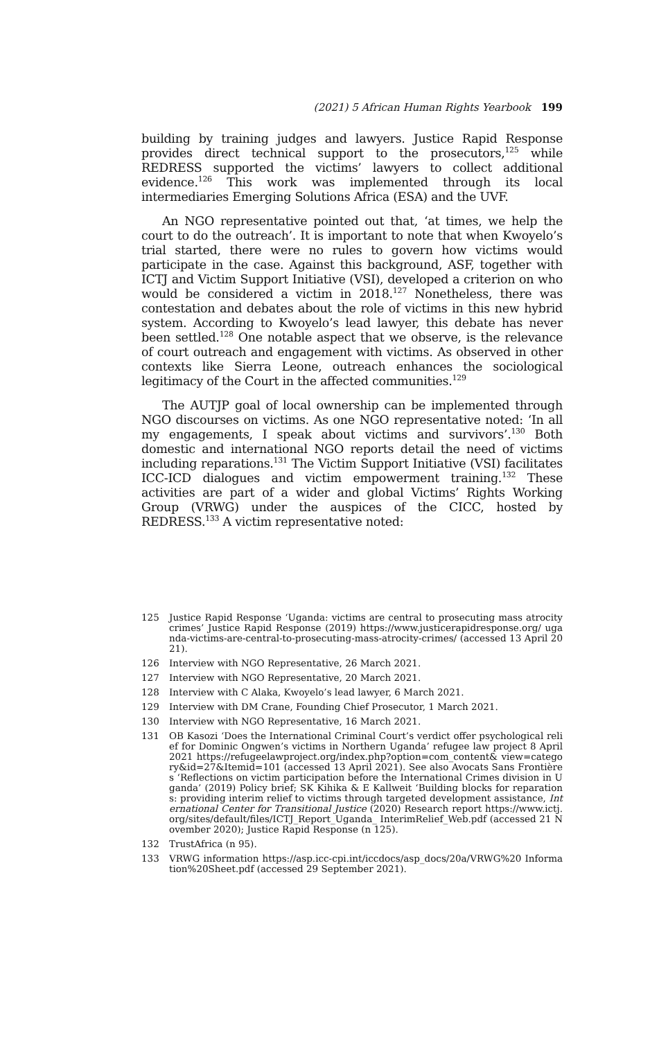(2021) 5 African Human Rights Yearbook 199
building by training judges and lawyers. Justice Rapid Response provides direct technical support to the prosecutors,<sup>125</sup> while REDRESS supported the victims’ lawyers to collect additional evidence.<sup>126</sup> This work was implemented through its local intermediaries Emerging Solutions Africa (ESA) and the UVF.
An NGO representative pointed out that, ‘at times, we help the court to do the outreach’. It is important to note that when Kwoyelo’s trial started, there were no rules to govern how victims would participate in the case. Against this background, ASF, together with ICTJ and Victim Support Initiative (VSI), developed a criterion on who would be considered a victim in 2018.<sup>127</sup> Nonetheless, there was contestation and debates about the role of victims in this new hybrid system. According to Kwoyelo’s lead lawyer, this debate has never been settled.<sup>128</sup> One notable aspect that we observe, is the relevance of court outreach and engagement with victims. As observed in other contexts like Sierra Leone, outreach enhances the sociological legitimacy of the Court in the affected communities.<sup>129</sup>
The AUTJP goal of local ownership can be implemented through NGO discourses on victims. As one NGO representative noted: ‘In all my engagements, I speak about victims and survivors’.<sup>130</sup> Both domestic and international NGO reports detail the need of victims including reparations.<sup>131</sup> The Victim Support Initiative (VSI) facilitates ICC-ICD dialogues and victim empowerment training.<sup>132</sup> These activities are part of a wider and global Victims’ Rights Working Group (VRWG) under the auspices of the CICC, hosted by REDRESS.<sup>133</sup> A victim representative noted:
125 Justice Rapid Response ‘Uganda: victims are central to prosecuting mass atrocity crimes’ Justice Rapid Response (2019) https://www.justicerapidresponse.org/ uganda-victims-are-central-to-prosecuting-mass-atrocity-crimes/ (accessed 13 April 2021).
126 Interview with NGO Representative, 26 March 2021.
127 Interview with NGO Representative, 20 March 2021.
128 Interview with C Alaka, Kwoyelo’s lead lawyer, 6 March 2021.
129 Interview with DM Crane, Founding Chief Prosecutor, 1 March 2021.
130 Interview with NGO Representative, 16 March 2021.
131 OB Kasozi ‘Does the International Criminal Court’s verdict offer psychological relief for Dominic Ongwen’s victims in Northern Uganda’ refugee law project 8 April 2021 https://refugeelawproject.org/index.php?option=com_content& view=category&id=27&Itemid=101 (accessed 13 April 2021). See also Avocats Sans Frontières ‘Reflections on victim participation before the International Crimes division in Uganda’ (2019) Policy brief; SK Kihika & E Kallweit ‘Building blocks for reparations: providing interim relief to victims through targeted development assistance, International Center for Transitional Justice (2020) Research report https://www.ictj.org/sites/default/files/ICTJ_Report_Uganda_ InterimRelief_Web.pdf (accessed 21 November 2020); Justice Rapid Response (n 125).
132 TrustAfrica (n 95).
133 VRWG information https://asp.icc-cpi.int/iccdocs/asp_docs/20a/VRWG%20 Information%20Sheet.pdf (accessed 29 September 2021).